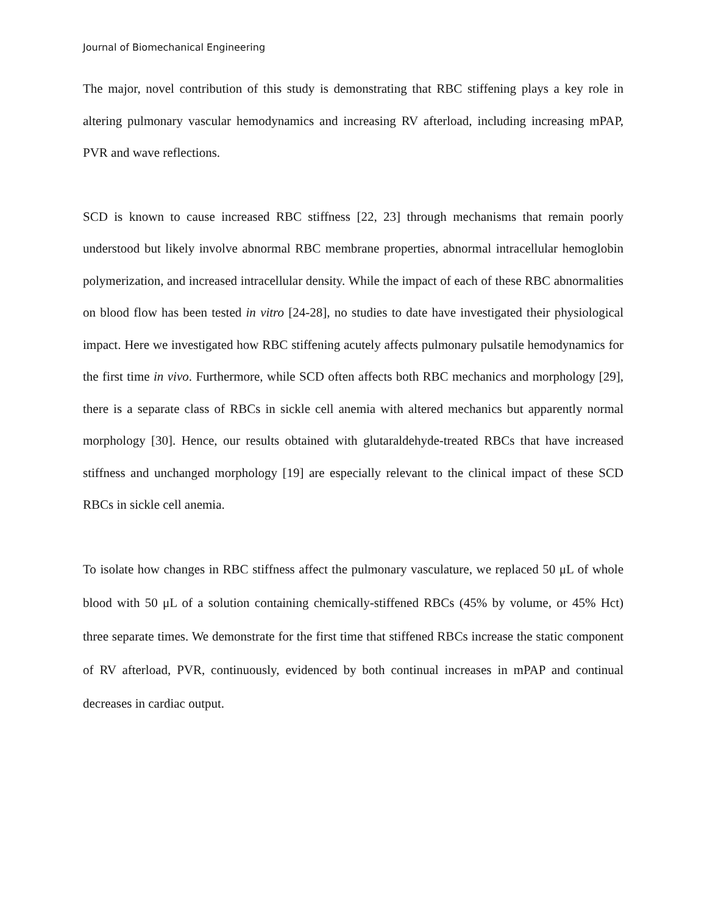Journal of Biomechanical Engineering
The major, novel contribution of this study is demonstrating that RBC stiffening plays a key role in altering pulmonary vascular hemodynamics and increasing RV afterload, including increasing mPAP, PVR and wave reflections.
SCD is known to cause increased RBC stiffness [22, 23] through mechanisms that remain poorly understood but likely involve abnormal RBC membrane properties, abnormal intracellular hemoglobin polymerization, and increased intracellular density. While the impact of each of these RBC abnormalities on blood flow has been tested in vitro [24-28], no studies to date have investigated their physiological impact. Here we investigated how RBC stiffening acutely affects pulmonary pulsatile hemodynamics for the first time in vivo. Furthermore, while SCD often affects both RBC mechanics and morphology [29], there is a separate class of RBCs in sickle cell anemia with altered mechanics but apparently normal morphology [30]. Hence, our results obtained with glutaraldehyde-treated RBCs that have increased stiffness and unchanged morphology [19] are especially relevant to the clinical impact of these SCD RBCs in sickle cell anemia.
To isolate how changes in RBC stiffness affect the pulmonary vasculature, we replaced 50 μL of whole blood with 50 μL of a solution containing chemically-stiffened RBCs (45% by volume, or 45% Hct) three separate times. We demonstrate for the first time that stiffened RBCs increase the static component of RV afterload, PVR, continuously, evidenced by both continual increases in mPAP and continual decreases in cardiac output.